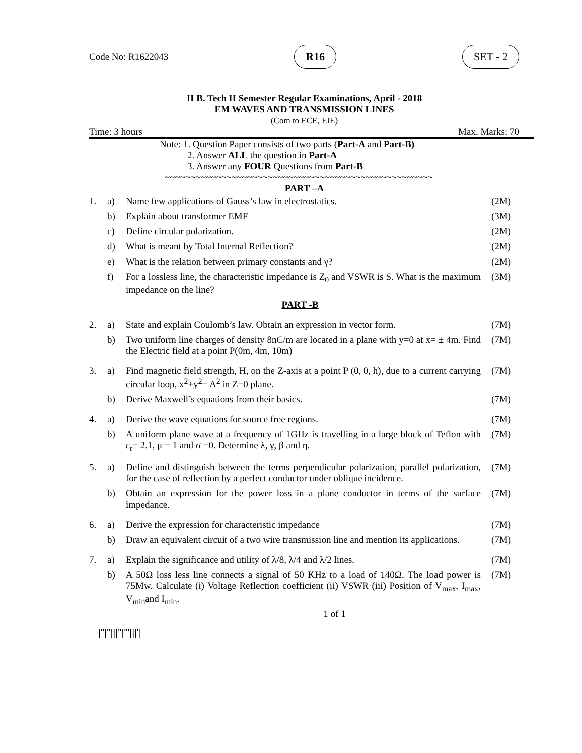Code No: R1622043 R16 SET - 2
II B. Tech II Semester Regular Examinations, April - 2018
EM WAVES AND TRANSMISSION LINES
(Com to ECE, EIE)
Time: 3 hours Max. Marks: 70
Note: 1. Question Paper consists of two parts (Part-A and Part-B)
2. Answer ALL the question in Part-A
3. Answer any FOUR Questions from Part-B
~~~~~~~~~~~~~~~~~~~~~~~~~~~~~~~~~~~~~~~~~~~~~~~~~~~~
PART –A
| 1. | a) | Name few applications of Gauss’s law in electrostatics. | (2M) |
| | b) | Explain about transformer EMF | (3M) |
| | c) | Define circular polarization. | (2M) |
| | d) | What is meant by Total Internal Reflection? | (2M) |
| | e) | What is the relation between primary constants and γ? | (2M) |
| | f) | For a lossless line, the characteristic impedance is Z<sub>0</sub> and VSWR is S. What is the maximum impedance on the line? | (3M) |
| PART -B | | | |
| 2. | a) | State and explain Coulomb’s law. Obtain an expression in vector form. | (7M) |
| | b) | Two uniform line charges of density 8nC/m are located in a plane with y=0 at x= ± 4m. Find the Electric field at a point P(0m, 4m, 10m) | (7M) |
| 3. | a) | Find magnetic field strength, H, on the Z-axis at a point P (0, 0, h), due to a current carrying circular loop, x<sup>2</sup>+y<sup>2</sup>= A<sup>2</sup> in Z=0 plane. | (7M) |
| | b) | Derive Maxwell’s equations from their basics. | (7M) |
| 4. | a) | Derive the wave equations for source free regions. | (7M) |
| | b) | A uniform plane wave at a frequency of 1GHz is travelling in a large block of Teflon with ε<sub>r</sub>= 2.1, μ = 1 and σ =0. Determine λ, γ, β and η. | (7M) |
| 5. | a) | Define and distinguish between the terms perpendicular polarization, parallel polarization, for the case of reflection by a perfect conductor under oblique incidence. | (7M) |
| | b) | Obtain an expression for the power loss in a plane conductor in terms of the surface impedance. | (7M) |
| 6. | a) | Derive the expression for characteristic impedance | (7M) |
| | b) | Draw an equivalent circuit of a two wire transmission line and mention its applications. | (7M) |
| 7. | a) | Explain the significance and utility of λ/8, λ/4 and λ/2 lines. | (7M) |
| | b) | A 50Ω loss less line connects a signal of 50 KHz to a load of 140Ω. The load power is 75Mw. Calculate (i) Voltage Reflection coefficient (ii) VSWR (iii) Position of V<sub>max</sub>, I<sub>max</sub>, V<sub>min</sub>and I<sub>min</sub>. | (7M) |
1 of 1
|''|''|||''|'''|||'|